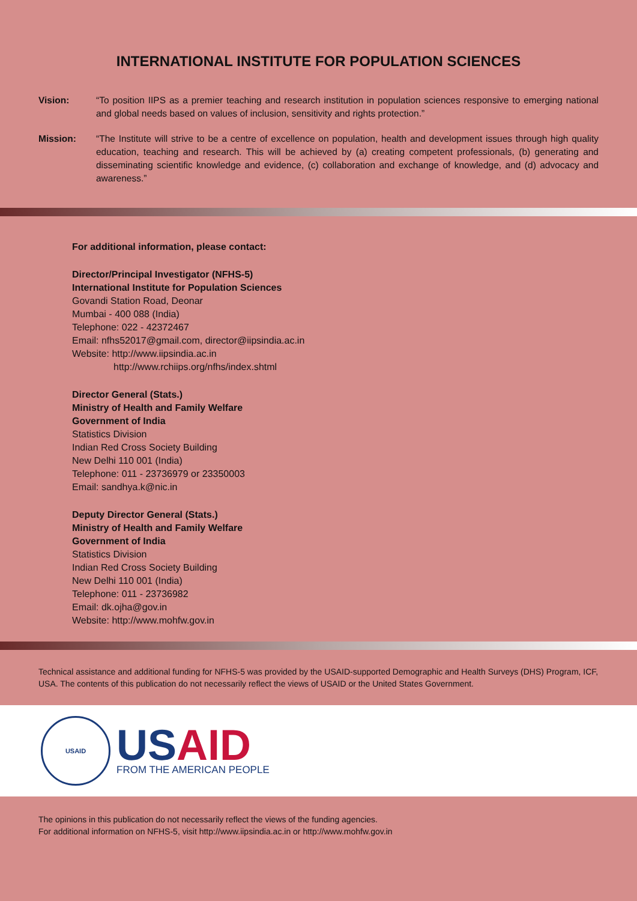INTERNATIONAL INSTITUTE FOR POPULATION SCIENCES
Vision: “To position IIPS as a premier teaching and research institution in population sciences responsive to emerging national and global needs based on values of inclusion, sensitivity and rights protection.”
Mission: “The Institute will strive to be a centre of excellence on population, health and development issues through high quality education, teaching and research. This will be achieved by (a) creating competent professionals, (b) generating and disseminating scientific knowledge and evidence, (c) collaboration and exchange of knowledge, and (d) advocacy and awareness.”
For additional information, please contact:
Director/Principal Investigator (NFHS-5)
International Institute for Population Sciences
Govandi Station Road, Deonar
Mumbai - 400 088 (India)
Telephone: 022 - 42372467
Email: nfhs52017@gmail.com, director@iipsindia.ac.in
Website: http://www.iipsindia.ac.in
http://www.rchiips.org/nfhs/index.shtml
Director General (Stats.)
Ministry of Health and Family Welfare
Government of India
Statistics Division
Indian Red Cross Society Building
New Delhi 110 001 (India)
Telephone: 011 - 23736979 or 23350003
Email: sandhya.k@nic.in
Deputy Director General (Stats.)
Ministry of Health and Family Welfare
Government of India
Statistics Division
Indian Red Cross Society Building
New Delhi 110 001 (India)
Telephone: 011 - 23736982
Email: dk.ojha@gov.in
Website: http://www.mohfw.gov.in
Technical assistance and additional funding for NFHS-5 was provided by the USAID-supported Demographic and Health Surveys (DHS) Program, ICF, USA. The contents of this publication do not necessarily reflect the views of USAID or the United States Government.
USAID
US AID
FROM THE AMERICAN PEOPLE
The opinions in this publication do not necessarily reflect the views of the funding agencies.
For additional information on NFHS-5, visit http://www.iipsindia.ac.in or http://www.mohfw.gov.in